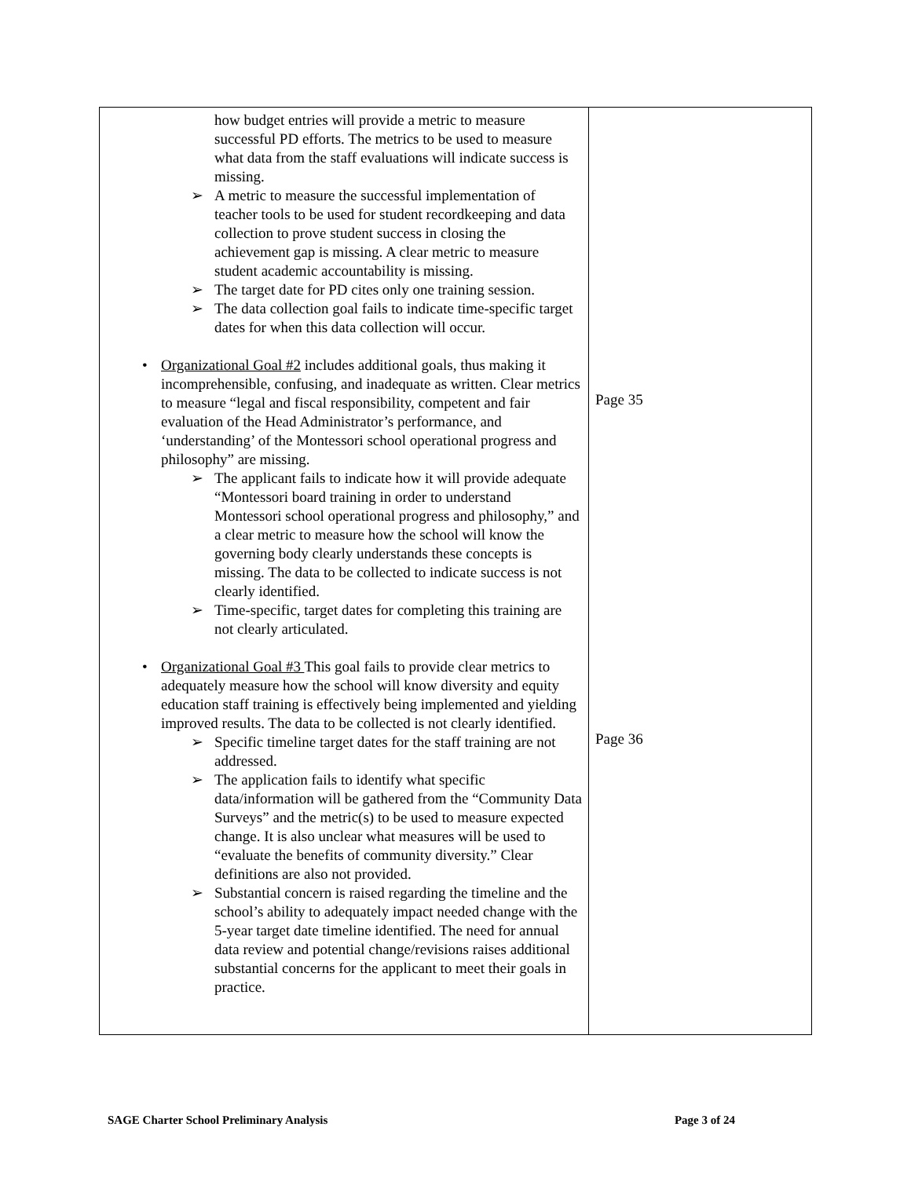| how budget entries will provide a metric to measure successful PD efforts. The metrics to be used to measure what data from the staff evaluations will indicate success is missing. ➢ A metric to measure the successful implementation of teacher tools to be used for student recordkeeping and data collection to prove student success in closing the achievement gap is missing. A clear metric to measure student academic accountability is missing. ➢ The target date for PD cites only one training session. ➢ The data collection goal fails to indicate time-specific target dates for when this data collection will occur. • Organizational Goal #2 includes additional goals, thus making it incomprehensible, confusing, and inadequate as written. Clear metrics to measure “legal and fiscal responsibility, competent and fair evaluation of the Head Administrator’s performance, and ‘understanding’ of the Montessori school operational progress and philosophy” are missing. ➢ The applicant fails to indicate how it will provide adequate “Montessori board training in order to understand Montessori school operational progress and philosophy,” and a clear metric to measure how the school will know the governing body clearly understands these concepts is missing. The data to be collected to indicate success is not clearly identified. ➢ Time-specific, target dates for completing this training are not clearly articulated. • Organizational Goal #3 This goal fails to provide clear metrics to adequately measure how the school will know diversity and equity education staff training is effectively being implemented and yielding improved results. The data to be collected is not clearly identified. ➢ Specific timeline target dates for the staff training are not addressed. ➢ The application fails to identify what specific data/information will be gathered from the “Community Data Surveys” and the metric(s) to be used to measure expected change. It is also unclear what measures will be used to “evaluate the benefits of community diversity.” Clear definitions are also not provided. ➢ Substantial concern is raised regarding the timeline and the school’s ability to adequately impact needed change with the 5-year target date timeline identified. The need for annual data review and potential change/revisions raises additional substantial concerns for the applicant to meet their goals in practice. | Page 35 Page 36 |
SAGE Charter School Preliminary Analysis Page 3 of 24